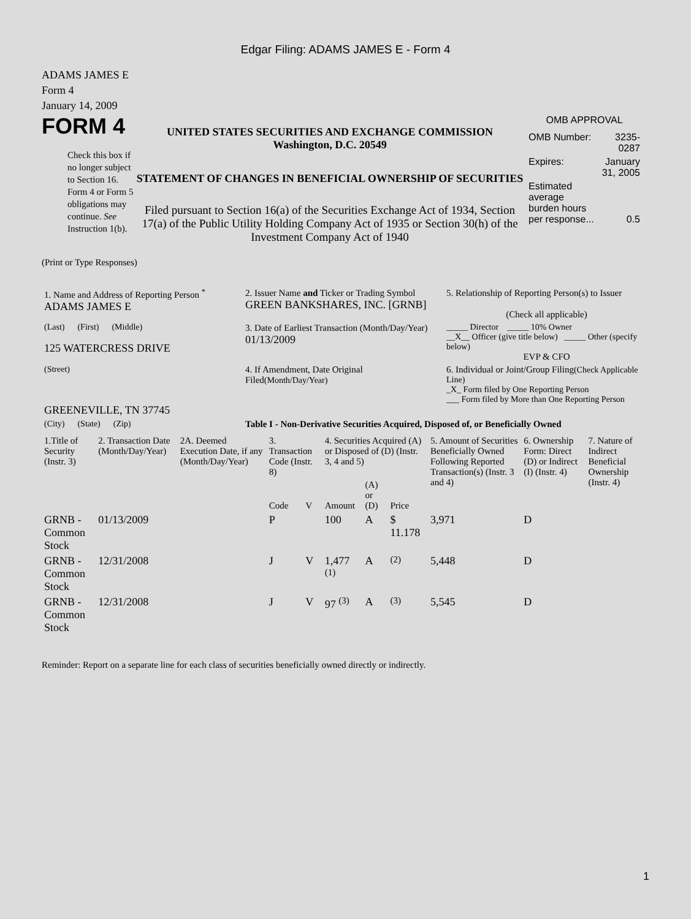Edgar Filing: ADAMS JAMES E - Form 4
ADAMS JAMES E
Form 4
January 14, 2009
FORM 4
Check this box if no longer subject to Section 16. Form 4 or Form 5 obligations may continue. See Instruction 1(b).
UNITED STATES SECURITIES AND EXCHANGE COMMISSION
Washington, D.C. 20549
STATEMENT OF CHANGES IN BENEFICIAL OWNERSHIP OF SECURITIES
Filed pursuant to Section 16(a) of the Securities Exchange Act of 1934, Section 17(a) of the Public Utility Holding Company Act of 1935 or Section 30(h) of the Investment Company Act of 1940
OMB APPROVAL
| OMB Number: | 3235-0287 |
| Expires: | January 31, 2005 |
| Estimated average burden hours per response... | 0.5 |
(Print or Type Responses)
| 1. Name and Address of Reporting Person <sup>*</sup> ADAMS JAMES E | 2. Issuer Name and Ticker or Trading Symbol GREEN BANKSHARES, INC. [GRNB] | 5. Relationship of Reporting Person(s) to Issuer (Check all applicable) |
| (Last) (First) (Middle) 125 WATERCRESS DRIVE | 3. Date of Earliest Transaction (Month/Day/Year) 01/13/2009 | _____ Director _____ 10% Owner __X__ Officer (give title below) _____ Other (specify below) EVP & CFO |
| (Street) GREENEVILLE, TN 37745 | 4. If Amendment, Date Original Filed (Month/Day/Year) | 6. Individual or Joint/Group Filing (Check Applicable Line) _X_ Form filed by One Reporting Person ___ Form filed by More than One Reporting Person |
| (City) (State) (Zip) | Table I - Non-Derivative Securities Acquired, Disposed of, or Beneficially Owned | |
| 1.Title of Security (Instr. 3) | 2. Transaction Date (Month/Day/Year) | 2A. Deemed Execution Date, if any (Month/Day/Year) | 3. Transaction Code (Instr. 8) | | 4. Securities Acquired (A) or Disposed of (D) (Instr. 3, 4 and 5) | | | 5. Amount of Securities Beneficially Owned Following Reported Transaction(s) (Instr. 3 and 4) | 6. Ownership Form: Direct (D) or Indirect (I) (Instr. 4) | 7. Nature of Indirect Beneficial Ownership (Instr. 4) |
| --- | --- | --- | --- | --- | --- | --- | --- | --- | --- | --- |
| | | | Code | V | Amount | (A) or (D) | Price | | | |
| GRNB - Common Stock | 01/13/2009 | | P | | 100 | A | $ 11.178 | 3,971 | D | |
| GRNB - Common Stock | 12/31/2008 | | J | V | 1,477 <sup>(1)</sup> | A | <sup>(2)</sup> | 5,448 | D | |
| GRNB - Common Stock | 12/31/2008 | | J | V | 97 <sup>(3)</sup> | A | <sup>(3)</sup> | 5,545 | D | |
Reminder: Report on a separate line for each class of securities beneficially owned directly or indirectly.
1